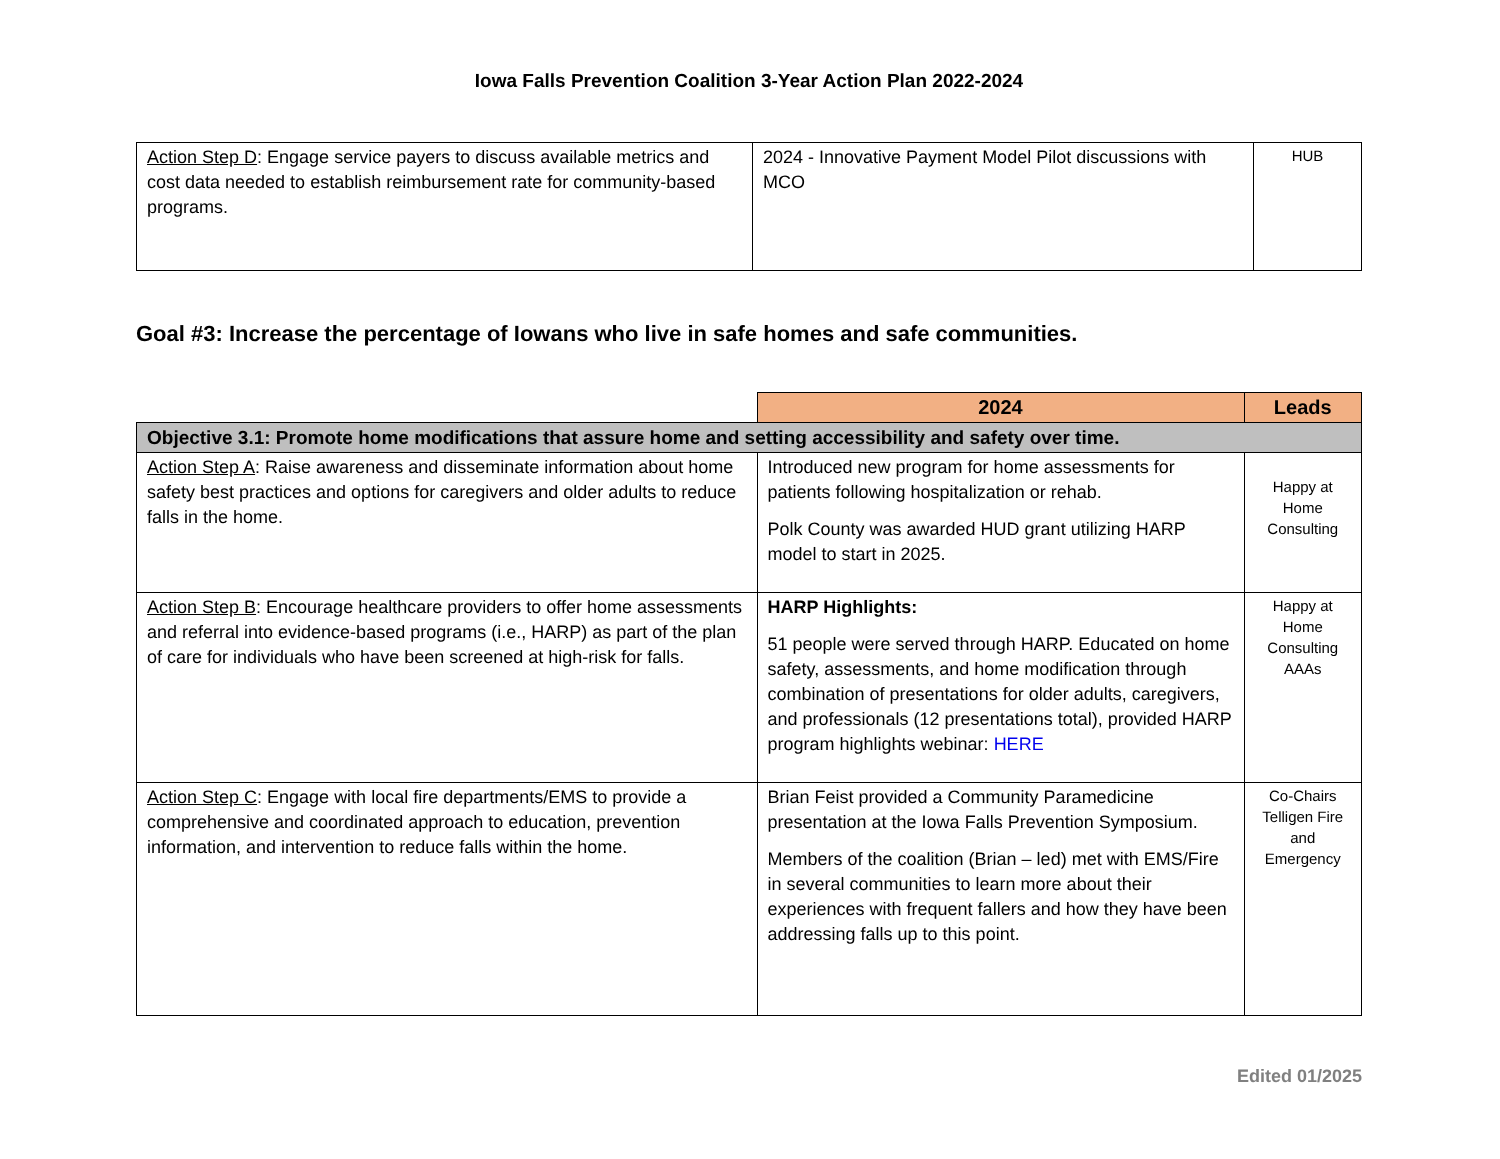Iowa Falls Prevention Coalition 3-Year Action Plan 2022-2024
| Action Step D : Engage service payers to discuss available metrics and cost data needed to establish reimbursement rate for community-based programs. | 2024 - Innovative Payment Model Pilot discussions with MCO | HUB |
Goal #3: Increase the percentage of Iowans who live in safe homes and safe communities.
| | 2024 | Leads |
| Objective 3.1: Promote home modifications that assure home and setting accessibility and safety over time. | | |
| Action Step A : Raise awareness and disseminate information about home safety best practices and options for caregivers and older adults to reduce falls in the home. | Introduced new program for home assessments for patients following hospitalization or rehab. Polk County was awarded HUD grant utilizing HARP model to start in 2025. | Happy at Home Consulting |
| Action Step B : Encourage healthcare providers to offer home assessments and referral into evidence-based programs (i.e., HARP) as part of the plan of care for individuals who have been screened at high-risk for falls. | HARP Highlights: 51 people were served through HARP. Educated on home safety, assessments, and home modification through combination of presentations for older adults, caregivers, and professionals (12 presentations total), provided HARP program highlights webinar: HERE | Happy at Home Consulting AAAs |
| Action Step C : Engage with local fire departments/EMS to provide a comprehensive and coordinated approach to education, prevention information, and intervention to reduce falls within the home. | Brian Feist provided a Community Paramedicine presentation at the Iowa Falls Prevention Symposium. Members of the coalition (Brian – led) met with EMS/Fire in several communities to learn more about their experiences with frequent fallers and how they have been addressing falls up to this point. | Co-Chairs Telligen Fire and Emergency |
Edited 01/2025